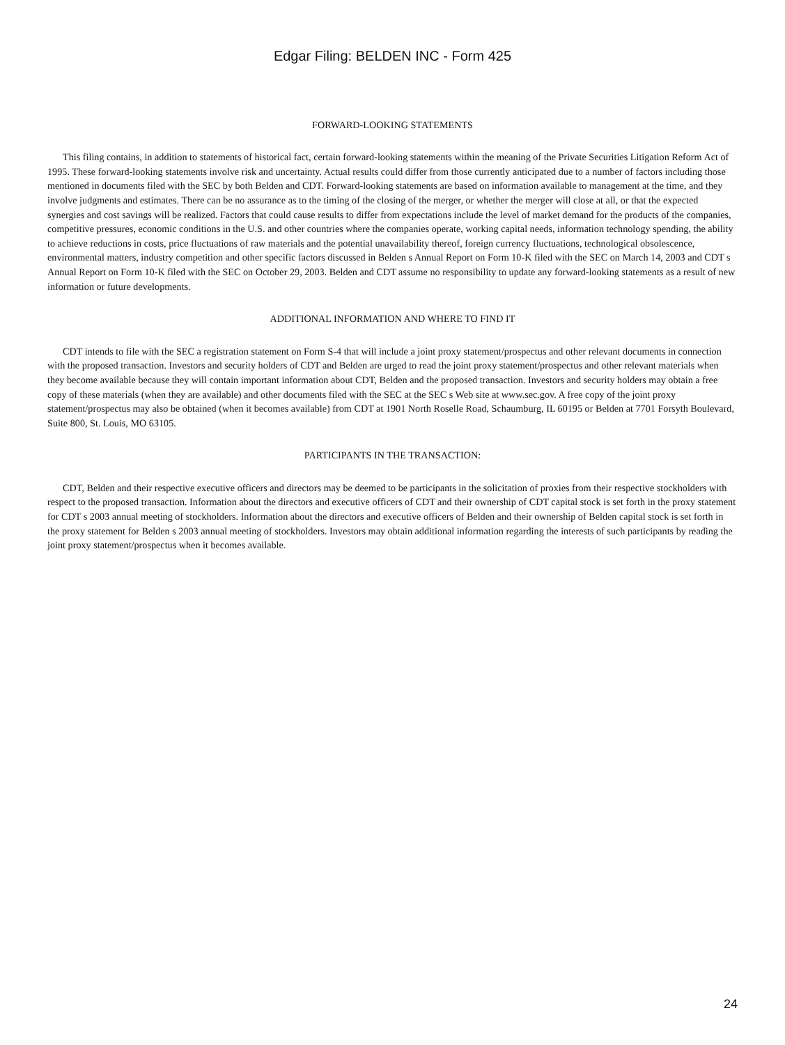Edgar Filing: BELDEN INC - Form 425
FORWARD-LOOKING STATEMENTS
This filing contains, in addition to statements of historical fact, certain forward-looking statements within the meaning of the Private Securities Litigation Reform Act of 1995. These forward-looking statements involve risk and uncertainty. Actual results could differ from those currently anticipated due to a number of factors including those mentioned in documents filed with the SEC by both Belden and CDT. Forward-looking statements are based on information available to management at the time, and they involve judgments and estimates. There can be no assurance as to the timing of the closing of the merger, or whether the merger will close at all, or that the expected synergies and cost savings will be realized. Factors that could cause results to differ from expectations include the level of market demand for the products of the companies, competitive pressures, economic conditions in the U.S. and other countries where the companies operate, working capital needs, information technology spending, the ability to achieve reductions in costs, price fluctuations of raw materials and the potential unavailability thereof, foreign currency fluctuations, technological obsolescence, environmental matters, industry competition and other specific factors discussed in Belden s Annual Report on Form 10-K filed with the SEC on March 14, 2003 and CDT s Annual Report on Form 10-K filed with the SEC on October 29, 2003. Belden and CDT assume no responsibility to update any forward-looking statements as a result of new information or future developments.
ADDITIONAL INFORMATION AND WHERE TO FIND IT
CDT intends to file with the SEC a registration statement on Form S-4 that will include a joint proxy statement/prospectus and other relevant documents in connection with the proposed transaction. Investors and security holders of CDT and Belden are urged to read the joint proxy statement/prospectus and other relevant materials when they become available because they will contain important information about CDT, Belden and the proposed transaction. Investors and security holders may obtain a free copy of these materials (when they are available) and other documents filed with the SEC at the SEC s Web site at www.sec.gov. A free copy of the joint proxy statement/prospectus may also be obtained (when it becomes available) from CDT at 1901 North Roselle Road, Schaumburg, IL 60195 or Belden at 7701 Forsyth Boulevard, Suite 800, St. Louis, MO 63105.
PARTICIPANTS IN THE TRANSACTION:
CDT, Belden and their respective executive officers and directors may be deemed to be participants in the solicitation of proxies from their respective stockholders with respect to the proposed transaction. Information about the directors and executive officers of CDT and their ownership of CDT capital stock is set forth in the proxy statement for CDT s 2003 annual meeting of stockholders. Information about the directors and executive officers of Belden and their ownership of Belden capital stock is set forth in the proxy statement for Belden s 2003 annual meeting of stockholders. Investors may obtain additional information regarding the interests of such participants by reading the joint proxy statement/prospectus when it becomes available.
24